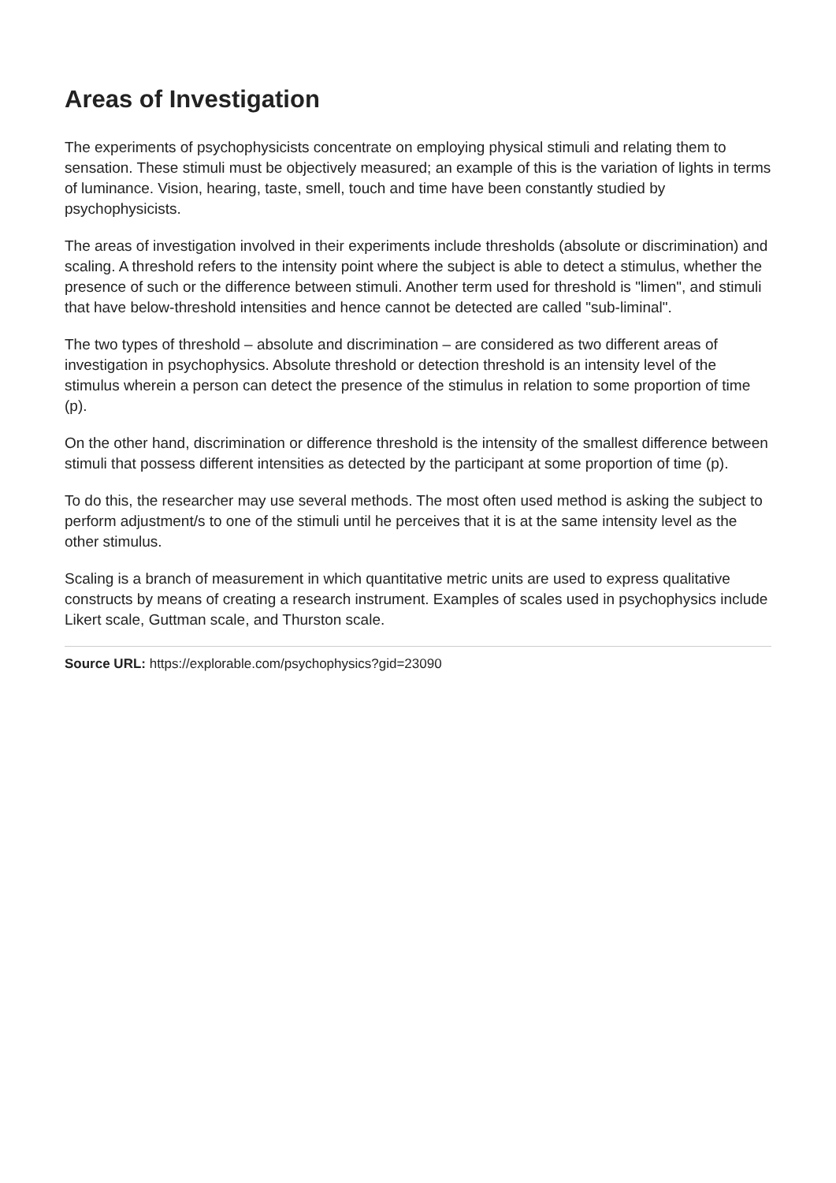Areas of Investigation
The experiments of psychophysicists concentrate on employing physical stimuli and relating them to sensation. These stimuli must be objectively measured; an example of this is the variation of lights in terms of luminance. Vision, hearing, taste, smell, touch and time have been constantly studied by psychophysicists.
The areas of investigation involved in their experiments include thresholds (absolute or discrimination) and scaling. A threshold refers to the intensity point where the subject is able to detect a stimulus, whether the presence of such or the difference between stimuli. Another term used for threshold is "limen", and stimuli that have below-threshold intensities and hence cannot be detected are called "sub-liminal".
The two types of threshold – absolute and discrimination – are considered as two different areas of investigation in psychophysics. Absolute threshold or detection threshold is an intensity level of the stimulus wherein a person can detect the presence of the stimulus in relation to some proportion of time (p).
On the other hand, discrimination or difference threshold is the intensity of the smallest difference between stimuli that possess different intensities as detected by the participant at some proportion of time (p).
To do this, the researcher may use several methods. The most often used method is asking the subject to perform adjustment/s to one of the stimuli until he perceives that it is at the same intensity level as the other stimulus.
Scaling is a branch of measurement in which quantitative metric units are used to express qualitative constructs by means of creating a research instrument. Examples of scales used in psychophysics include Likert scale, Guttman scale, and Thurston scale.
Source URL: https://explorable.com/psychophysics?gid=23090